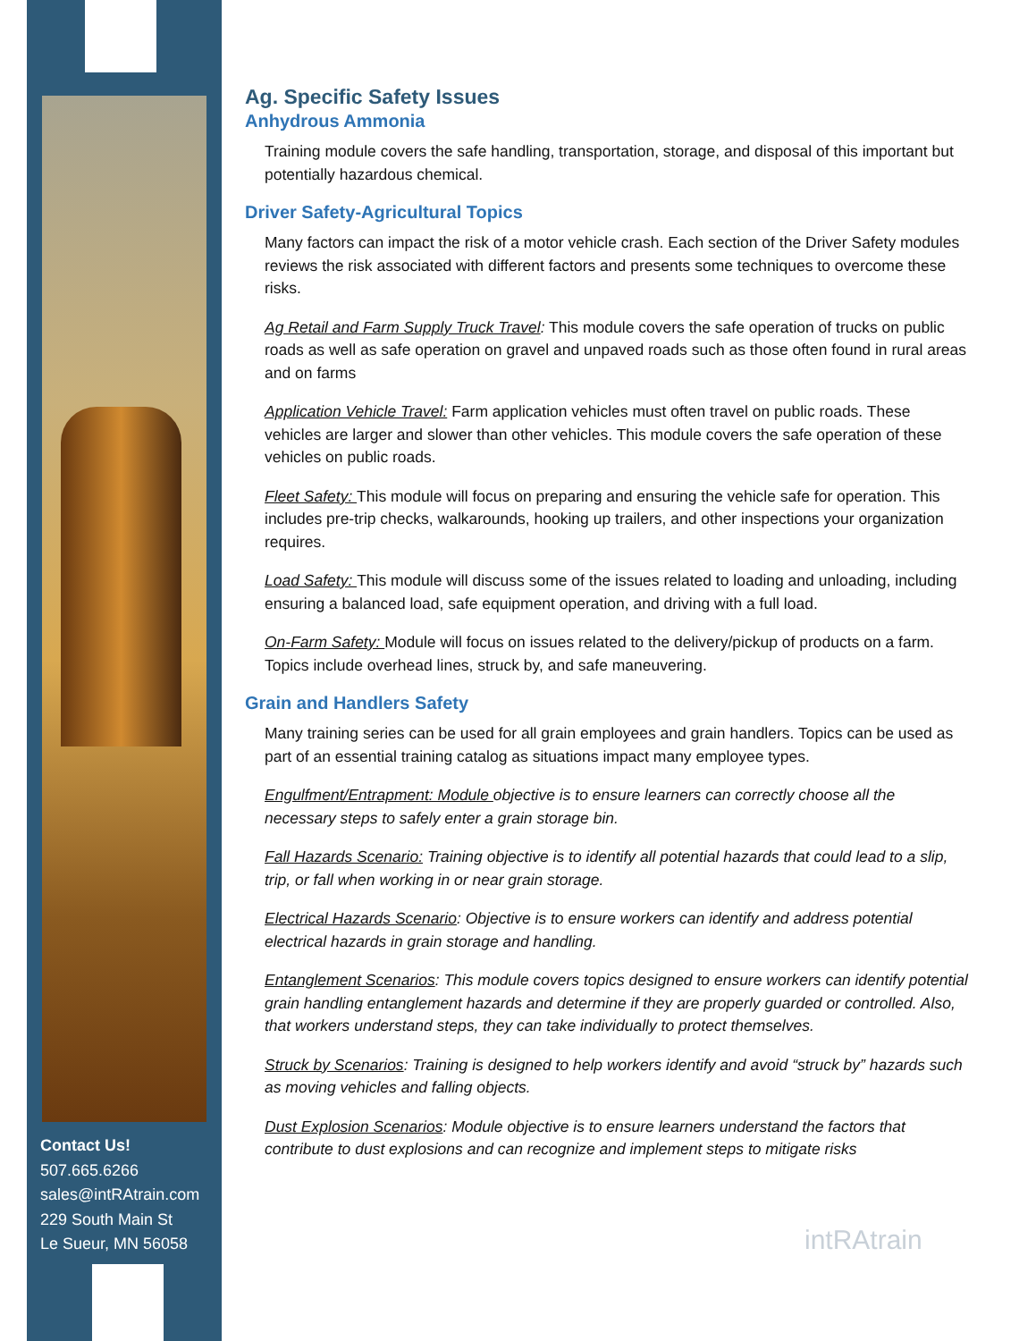Contact Us!
507.665.6266
sales@intRAtrain.com
229 South Main St
Le Sueur, MN 56058
Ag. Specific Safety Issues
Anhydrous Ammonia
Training module covers the safe handling, transportation, storage, and disposal of this important but potentially hazardous chemical.
Driver Safety-Agricultural Topics
Many factors can impact the risk of a motor vehicle crash. Each section of the Driver Safety modules reviews the risk associated with different factors and presents some techniques to overcome these risks.
Ag Retail and Farm Supply Truck Travel: This module covers the safe operation of trucks on public roads as well as safe operation on gravel and unpaved roads such as those often found in rural areas and on farms
Application Vehicle Travel: Farm application vehicles must often travel on public roads. These vehicles are larger and slower than other vehicles. This module covers the safe operation of these vehicles on public roads.
Fleet Safety: This module will focus on preparing and ensuring the vehicle safe for operation. This includes pre-trip checks, walkarounds, hooking up trailers, and other inspections your organization requires.
Load Safety: This module will discuss some of the issues related to loading and unloading, including ensuring a balanced load, safe equipment operation, and driving with a full load.
On-Farm Safety: Module will focus on issues related to the delivery/pickup of products on a farm. Topics include overhead lines, struck by, and safe maneuvering.
Grain and Handlers Safety
Many training series can be used for all grain employees and grain handlers. Topics can be used as part of an essential training catalog as situations impact many employee types.
Engulfment/Entrapment: Module objective is to ensure learners can correctly choose all the necessary steps to safely enter a grain storage bin.
Fall Hazards Scenario: Training objective is to identify all potential hazards that could lead to a slip, trip, or fall when working in or near grain storage.
Electrical Hazards Scenario: Objective is to ensure workers can identify and address potential electrical hazards in grain storage and handling.
Entanglement Scenarios: This module covers topics designed to ensure workers can identify potential grain handling entanglement hazards and determine if they are properly guarded or controlled. Also, that workers understand steps, they can take individually to protect themselves.
Struck by Scenarios: Training is designed to help workers identify and avoid “struck by” hazards such as moving vehicles and falling objects.
Dust Explosion Scenarios: Module objective is to ensure learners understand the factors that contribute to dust explosions and can recognize and implement steps to mitigate risks
intRAtrain